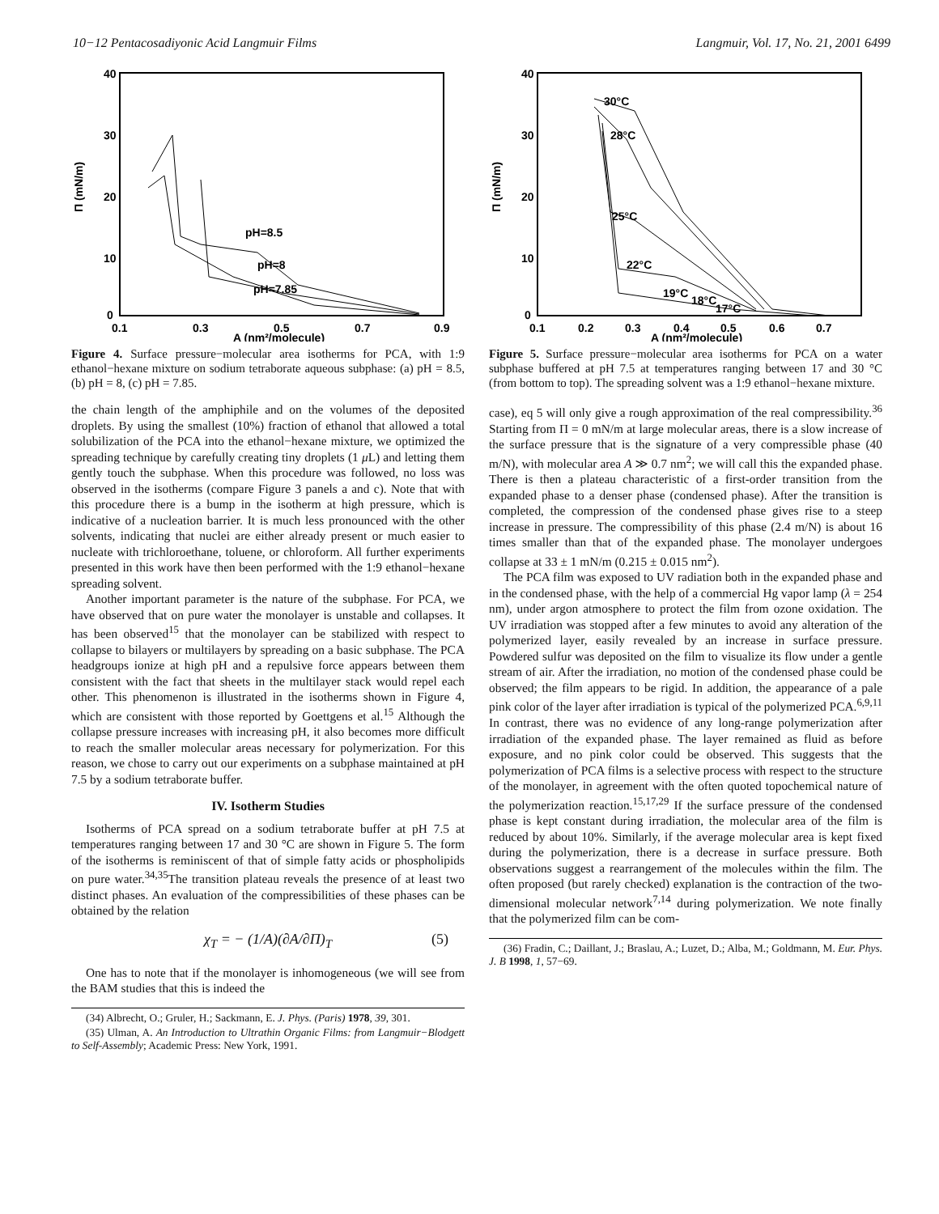10−12 Pentacosadiyonic Acid Langmuir Films Langmuir, Vol. 17, No. 21, 2001 6499
40
30
20
10
0
0.1
0.3
0.5
0.7
0.9
A (nm²/molecule)
Π (mN/m)
pH=8.5
pH=8
pH=7.85
Figure 4. Surface pressure−molecular area isotherms for PCA, with 1:9 ethanol−hexane mixture on sodium tetraborate aqueous subphase: (a) pH = 8.5, (b) pH = 8, (c) pH = 7.85.
the chain length of the amphiphile and on the volumes of the deposited droplets. By using the smallest (10%) fraction of ethanol that allowed a total solubilization of the PCA into the ethanol−hexane mixture, we optimized the spreading technique by carefully creating tiny droplets (1 μ L) and letting them gently touch the subphase. When this procedure was followed, no loss was observed in the isotherms (compare Figure 3 panels a and c). Note that with this procedure there is a bump in the isotherm at high pressure, which is indicative of a nucleation barrier. It is much less pronounced with the other solvents, indicating that nuclei are either already present or much easier to nucleate with trichloroethane, toluene, or chloroform. All further experiments presented in this work have then been performed with the 1:9 ethanol−hexane spreading solvent.
Another important parameter is the nature of the subphase. For PCA, we have observed that on pure water the monolayer is unstable and collapses. It has been observed<sup>15</sup> that the monolayer can be stabilized with respect to collapse to bilayers or multilayers by spreading on a basic subphase. The PCA headgroups ionize at high pH and a repulsive force appears between them consistent with the fact that sheets in the multilayer stack would repel each other. This phenomenon is illustrated in the isotherms shown in Figure 4, which are consistent with those reported by Goettgens et al.<sup>15</sup> Although the collapse pressure increases with increasing pH, it also becomes more difficult to reach the smaller molecular areas necessary for polymerization. For this reason, we chose to carry out our experiments on a subphase maintained at pH 7.5 by a sodium tetraborate buffer.
IV. Isotherm Studies
Isotherms of PCA spread on a sodium tetraborate buffer at pH 7.5 at temperatures ranging between 17 and 30 °C are shown in Figure 5. The form of the isotherms is reminiscent of that of simple fatty acids or phospholipids on pure water.<sup>34,35</sup>The transition plateau reveals the presence of at least two distinct phases. An evaluation of the compressibilities of these phases can be obtained by the relation
χ<sub>T</sub> = − (1/A)(∂A/∂Π)<sub>T</sub> (5)
One has to note that if the monolayer is inhomogeneous (we will see from the BAM studies that this is indeed the
(34) Albrecht, O.; Gruler, H.; Sackmann, E. J. Phys. (Paris) 1978, 39, 301.
(35) Ulman, A. An Introduction to Ultrathin Organic Films: from Langmuir−Blodgett to Self-Assembly; Academic Press: New York, 1991.
40
30
20
10
0
0.1
0.2
0.3
0.4
0.5
0.6
0.7
A (nm²/molecule)
Π (mN/m)
30°C
28°C
25°C
22°C
19°C
18°C
17°C
Figure 5. Surface pressure−molecular area isotherms for PCA on a water subphase buffered at pH 7.5 at temperatures ranging between 17 and 30 °C (from bottom to top). The spreading solvent was a 1:9 ethanol−hexane mixture.
case), eq 5 will only give a rough approximation of the real compressibility.<sup>36</sup> Starting from Π = 0 mN/m at large molecular areas, there is a slow increase of the surface pressure that is the signature of a very compressible phase (40 m/N), with molecular area A ≫ 0.7 nm<sup>2</sup>; we will call this the expanded phase. There is then a plateau characteristic of a first-order transition from the expanded phase to a denser phase (condensed phase). After the transition is completed, the compression of the condensed phase gives rise to a steep increase in pressure. The compressibility of this phase (2.4 m/N) is about 16 times smaller than that of the expanded phase. The monolayer undergoes collapse at 33 ± 1 mN/m (0.215 ± 0.015 nm<sup>2</sup>).
The PCA film was exposed to UV radiation both in the expanded phase and in the condensed phase, with the help of a commercial Hg vapor lamp (λ = 254 nm), under argon atmosphere to protect the film from ozone oxidation. The UV irradiation was stopped after a few minutes to avoid any alteration of the polymerized layer, easily revealed by an increase in surface pressure. Powdered sulfur was deposited on the film to visualize its flow under a gentle stream of air. After the irradiation, no motion of the condensed phase could be observed; the film appears to be rigid. In addition, the appearance of a pale pink color of the layer after irradiation is typical of the polymerized PCA.<sup>6,9,11</sup> In contrast, there was no evidence of any long-range polymerization after irradiation of the expanded phase. The layer remained as fluid as before exposure, and no pink color could be observed. This suggests that the polymerization of PCA films is a selective process with respect to the structure of the monolayer, in agreement with the often quoted topochemical nature of the polymerization reaction.<sup>15,17,29</sup> If the surface pressure of the condensed phase is kept constant during irradiation, the molecular area of the film is reduced by about 10%. Similarly, if the average molecular area is kept fixed during the polymerization, there is a decrease in surface pressure. Both observations suggest a rearrangement of the molecules within the film. The often proposed (but rarely checked) explanation is the contraction of the two-dimensional molecular network<sup>7,14</sup> during polymerization. We note finally that the polymerized film can be com-
(36) Fradin, C.; Daillant, J.; Braslau, A.; Luzet, D.; Alba, M.; Goldmann, M. Eur. Phys. J. B 1998, 1, 57−69.